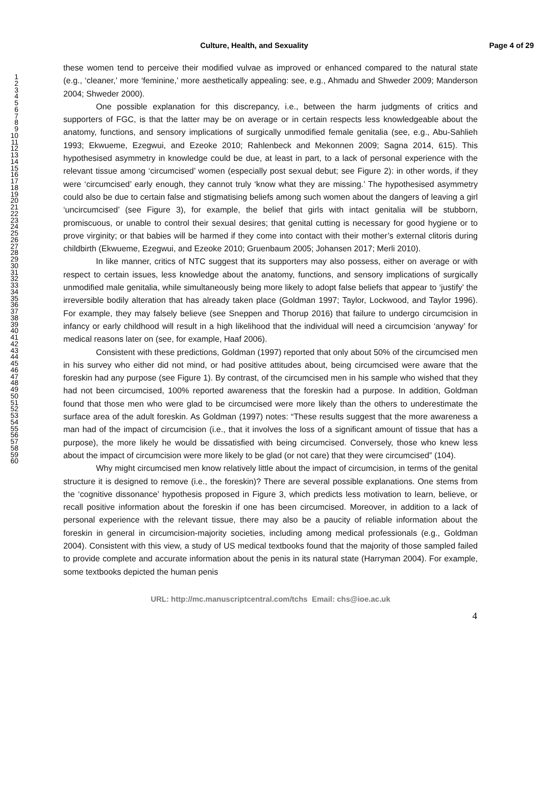Culture, Health, and Sexuality Page 4 of 29
1
2
3
4
5
6
7
8
9
10
11
12
13
14
15
16
17
18
19
20
21
22
23
24
25
26
27
28
29
30
31
32
33
34
35
36
37
38
39
40
41
42
43
44
45
46
47
48
49
50
51
52
53
54
55
56
57
58
59
60
these women tend to perceive their modified vulvae as improved or enhanced compared to the natural state (e.g., ‘cleaner,’ more ‘feminine,’ more aesthetically appealing: see, e.g., Ahmadu and Shweder 2009; Manderson 2004; Shweder 2000).
One possible explanation for this discrepancy, i.e., between the harm judgments of critics and supporters of FGC, is that the latter may be on average or in certain respects less knowledgeable about the anatomy, functions, and sensory implications of surgically unmodified female genitalia (see, e.g., Abu-Sahlieh 1993; Ekwueme, Ezegwui, and Ezeoke 2010; Rahlenbeck and Mekonnen 2009; Sagna 2014, 615). This hypothesised asymmetry in knowledge could be due, at least in part, to a lack of personal experience with the relevant tissue among ‘circumcised’ women (especially post sexual debut; see Figure 2): in other words, if they were ‘circumcised’ early enough, they cannot truly ‘know what they are missing.’ The hypothesised asymmetry could also be due to certain false and stigmatising beliefs among such women about the dangers of leaving a girl ‘uncircumcised’ (see Figure 3), for example, the belief that girls with intact genitalia will be stubborn, promiscuous, or unable to control their sexual desires; that genital cutting is necessary for good hygiene or to prove virginity; or that babies will be harmed if they come into contact with their mother’s external clitoris during childbirth (Ekwueme, Ezegwui, and Ezeoke 2010; Gruenbaum 2005; Johansen 2017; Merli 2010).
In like manner, critics of NTC suggest that its supporters may also possess, either on average or with respect to certain issues, less knowledge about the anatomy, functions, and sensory implications of surgically unmodified male genitalia, while simultaneously being more likely to adopt false beliefs that appear to ‘justify’ the irreversible bodily alteration that has already taken place (Goldman 1997; Taylor, Lockwood, and Taylor 1996). For example, they may falsely believe (see Sneppen and Thorup 2016) that failure to undergo circumcision in infancy or early childhood will result in a high likelihood that the individual will need a circumcision ‘anyway’ for medical reasons later on (see, for example, Haaf 2006).
Consistent with these predictions, Goldman (1997) reported that only about 50% of the circumcised men in his survey who either did not mind, or had positive attitudes about, being circumcised were aware that the foreskin had any purpose (see Figure 1). By contrast, of the circumcised men in his sample who wished that they had not been circumcised, 100% reported awareness that the foreskin had a purpose. In addition, Goldman found that those men who were glad to be circumcised were more likely than the others to underestimate the surface area of the adult foreskin. As Goldman (1997) notes: “These results suggest that the more awareness a man had of the impact of circumcision (i.e., that it involves the loss of a significant amount of tissue that has a purpose), the more likely he would be dissatisfied with being circumcised. Conversely, those who knew less about the impact of circumcision were more likely to be glad (or not care) that they were circumcised” (104).
Why might circumcised men know relatively little about the impact of circumcision, in terms of the genital structure it is designed to remove (i.e., the foreskin)? There are several possible explanations. One stems from the ‘cognitive dissonance’ hypothesis proposed in Figure 3, which predicts less motivation to learn, believe, or recall positive information about the foreskin if one has been circumcised. Moreover, in addition to a lack of personal experience with the relevant tissue, there may also be a paucity of reliable information about the foreskin in general in circumcision-majority societies, including among medical professionals (e.g., Goldman 2004). Consistent with this view, a study of US medical textbooks found that the majority of those sampled failed to provide complete and accurate information about the penis in its natural state (Harryman 2004). For example, some textbooks depicted the human penis
URL: http://mc.manuscriptcentral.com/tchs Email: chs@ioe.ac.uk
4